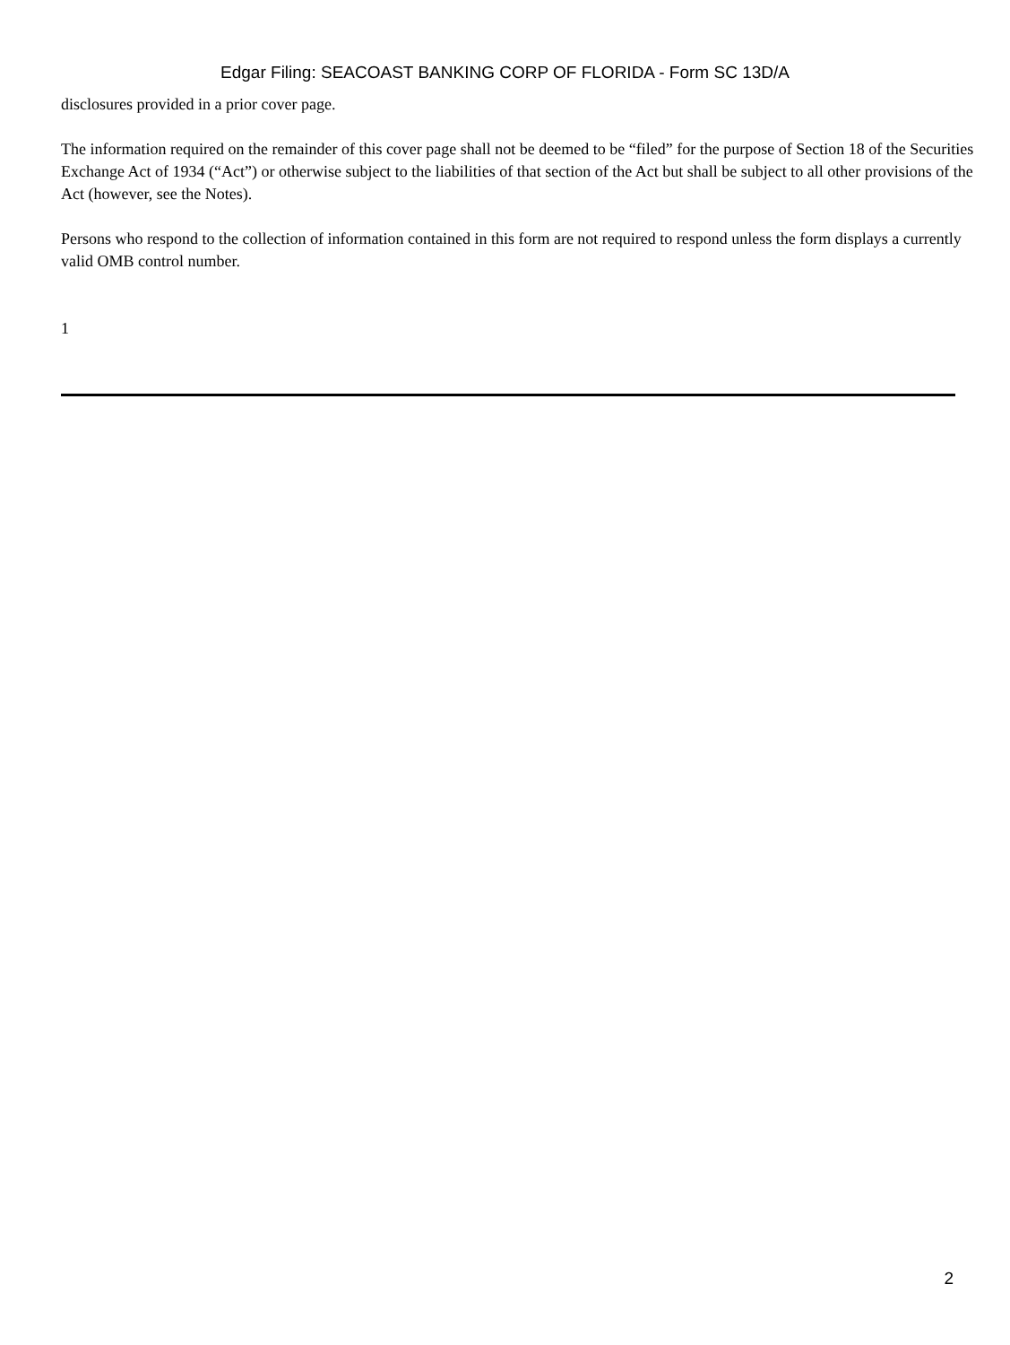Edgar Filing: SEACOAST BANKING CORP OF FLORIDA - Form SC 13D/A
disclosures provided in a prior cover page.
The information required on the remainder of this cover page shall not be deemed to be “filed” for the purpose of Section 18 of the Securities Exchange Act of 1934 (“Act”) or otherwise subject to the liabilities of that section of the Act but shall be subject to all other provisions of the Act (however, see the Notes).
Persons who respond to the collection of information contained in this form are not required to respond unless the form displays a currently valid OMB control number.
1
2